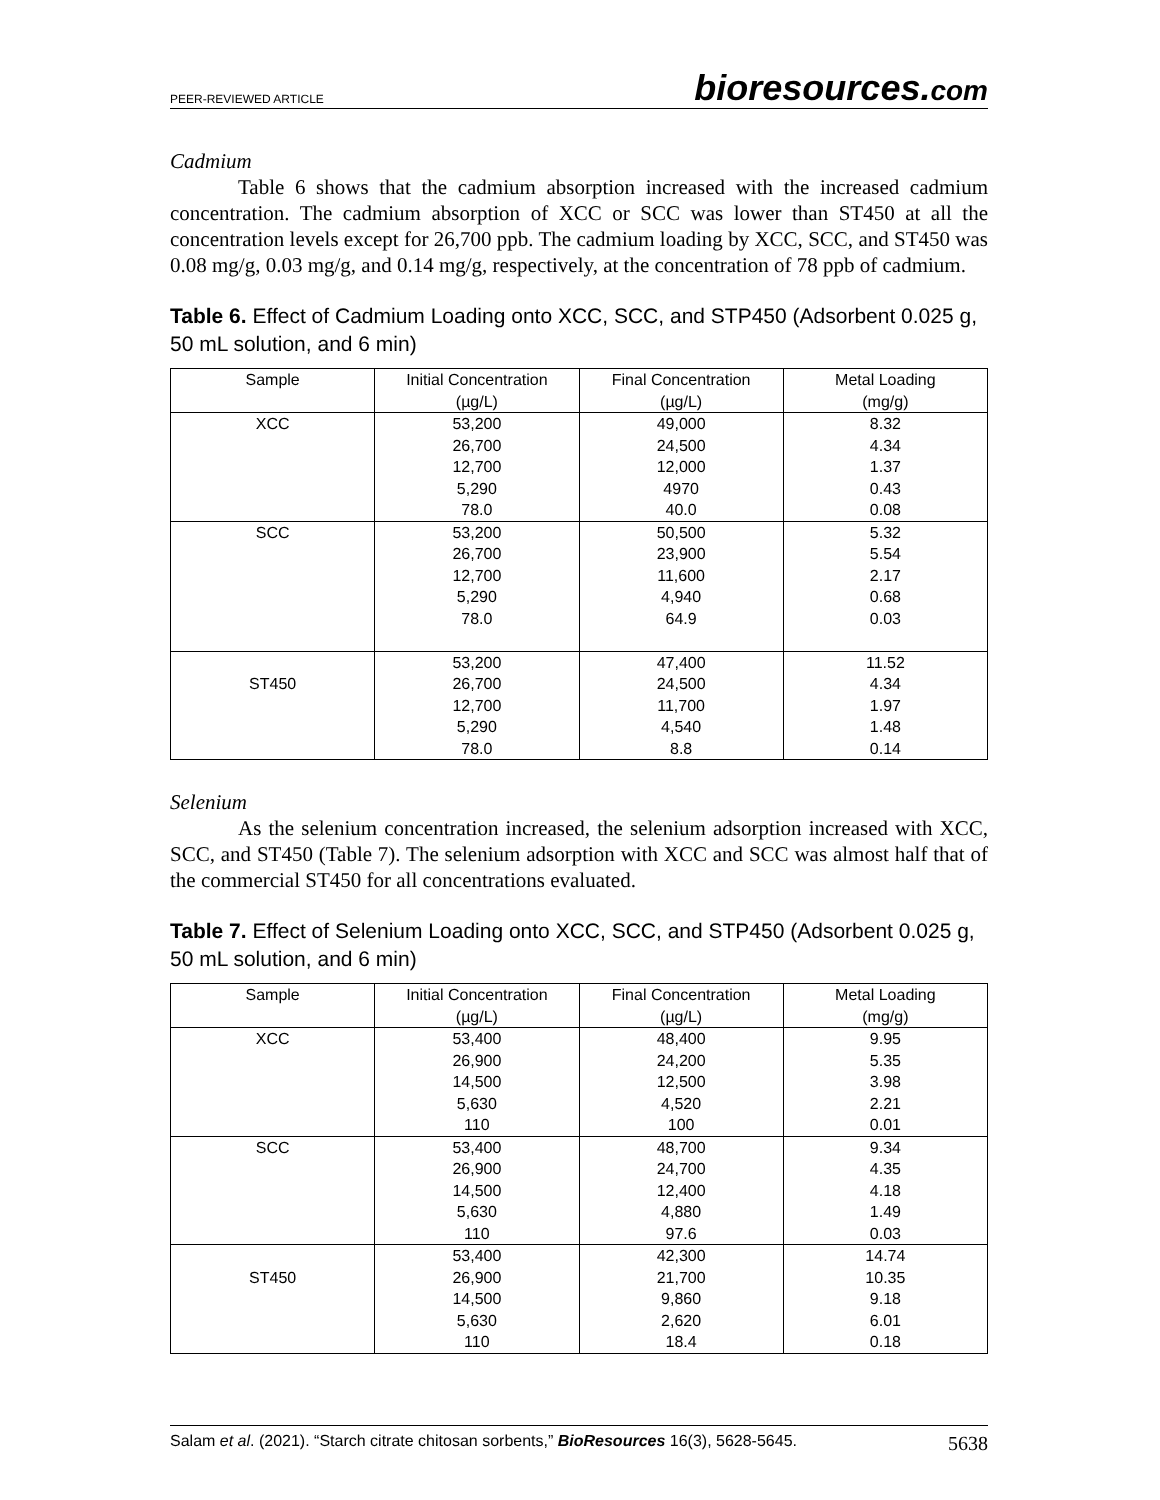PEER-REVIEWED ARTICLE bioresources.com
Cadmium
Table 6 shows that the cadmium absorption increased with the increased cadmium concentration. The cadmium absorption of XCC or SCC was lower than ST450 at all the concentration levels except for 26,700 ppb. The cadmium loading by XCC, SCC, and ST450 was 0.08 mg/g, 0.03 mg/g, and 0.14 mg/g, respectively, at the concentration of 78 ppb of cadmium.
Table 6. Effect of Cadmium Loading onto XCC, SCC, and STP450 (Adsorbent 0.025 g, 50 mL solution, and 6 min)
| Sample | Initial Concentration (µg/L) | Final Concentration (µg/L) | Metal Loading (mg/g) |
| --- | --- | --- | --- |
| XCC | 53,200 26,700 12,700 5,290 78.0 | 49,000 24,500 12,000 4970 40.0 | 8.32 4.34 1.37 0.43 0.08 |
| SCC | 53,200 26,700 12,700 5,290 78.0 | 50,500 23,900 11,600 4,940 64.9 | 5.32 5.54 2.17 0.68 0.03 |
| ST450 | 53,200 26,700 12,700 5,290 78.0 | 47,400 24,500 11,700 4,540 8.8 | 11.52 4.34 1.97 1.48 0.14 |
Selenium
As the selenium concentration increased, the selenium adsorption increased with XCC, SCC, and ST450 (Table 7). The selenium adsorption with XCC and SCC was almost half that of the commercial ST450 for all concentrations evaluated.
Table 7. Effect of Selenium Loading onto XCC, SCC, and STP450 (Adsorbent 0.025 g, 50 mL solution, and 6 min)
| Sample | Initial Concentration (µg/L) | Final Concentration (µg/L) | Metal Loading (mg/g) |
| --- | --- | --- | --- |
| XCC | 53,400 26,900 14,500 5,630 110 | 48,400 24,200 12,500 4,520 100 | 9.95 5.35 3.98 2.21 0.01 |
| SCC | 53,400 26,900 14,500 5,630 110 | 48,700 24,700 12,400 4,880 97.6 | 9.34 4.35 4.18 1.49 0.03 |
| ST450 | 53,400 26,900 14,500 5,630 110 | 42,300 21,700 9,860 2,620 18.4 | 14.74 10.35 9.18 6.01 0.18 |
Salam et al. (2021). “Starch citrate chitosan sorbents,” BioResources 16(3), 5628-5645. 5638